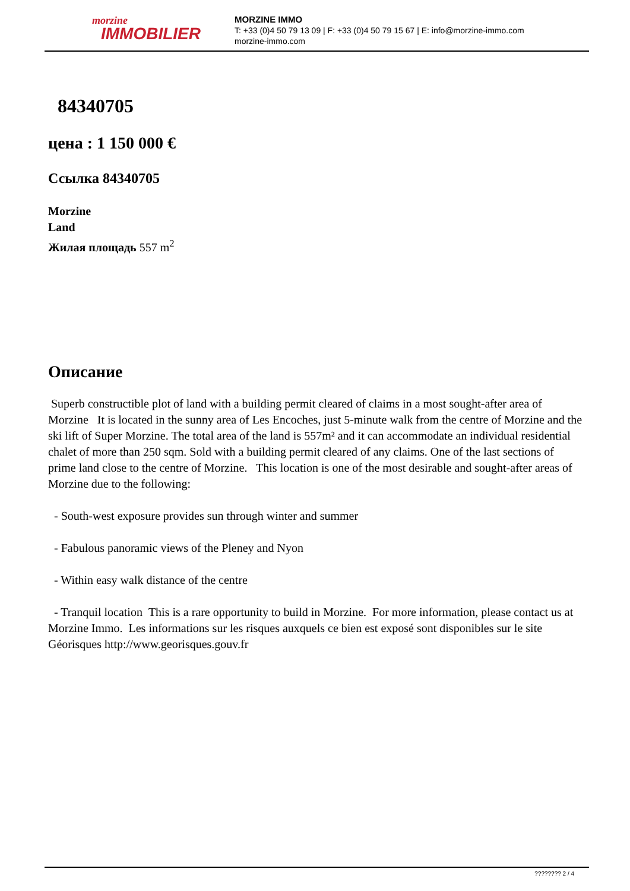morzine
IMMOBILIER
MORZINE IMMO
T: +33 (0)4 50 79 13 09 | F: +33 (0)4 50 79 15 67 | E: info@morzine-immo.com
morzine-immo.com
84340705
цена : 1 150 000 €
Ссылка 84340705
Morzine
Land
Жилая площадь 557 m<sup>2</sup>
Описание
Superb constructible plot of land with a building permit cleared of claims in a most sought-after area of Morzine It is located in the sunny area of Les Encoches, just 5-minute walk from the centre of Morzine and the ski lift of Super Morzine. The total area of the land is 557m² and it can accommodate an individual residential chalet of more than 250 sqm. Sold with a building permit cleared of any claims. One of the last sections of prime land close to the centre of Morzine. This location is one of the most desirable and sought-after areas of Morzine due to the following:
- South-west exposure provides sun through winter and summer
- Fabulous panoramic views of the Pleney and Nyon
- Within easy walk distance of the centre
- Tranquil location This is a rare opportunity to build in Morzine. For more information, please contact us at Morzine Immo. Les informations sur les risques auxquels ce bien est exposé sont disponibles sur le site Géorisques http://www.georisques.gouv.fr
???????? 2 / 4